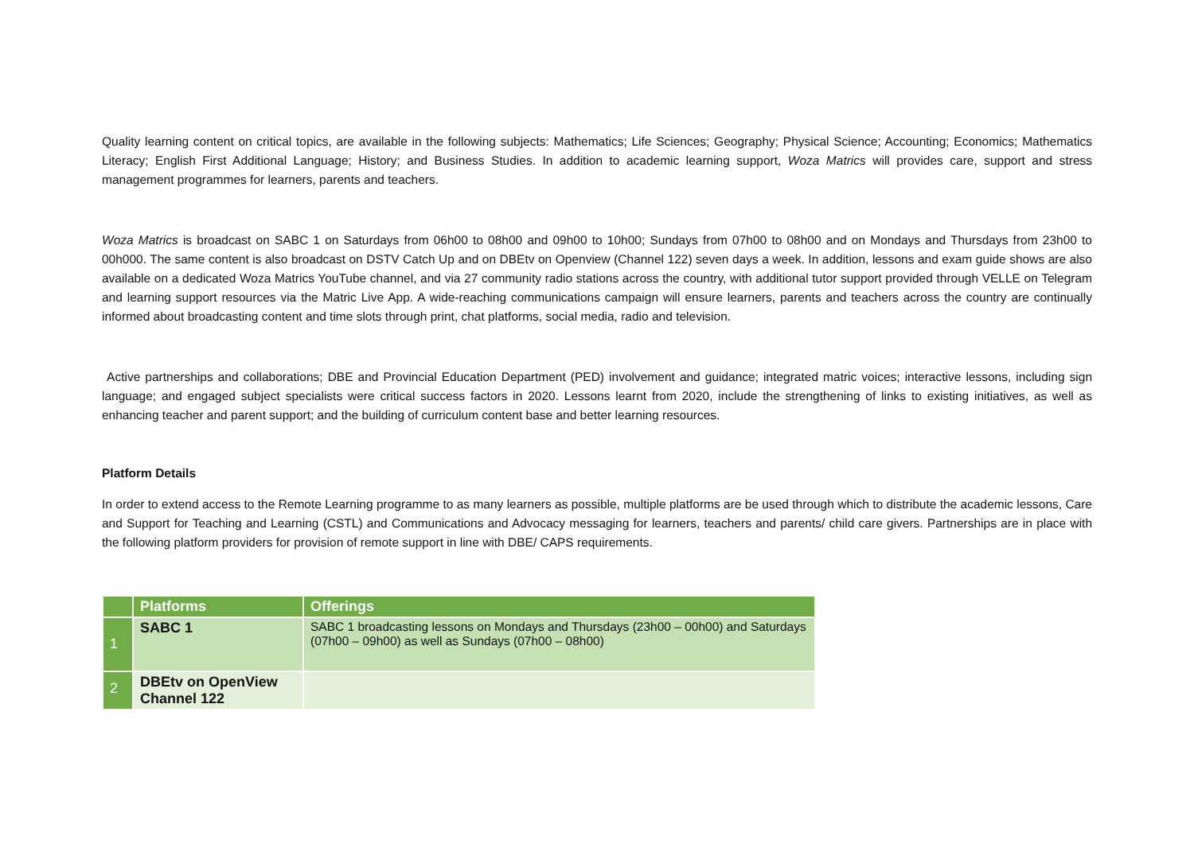Quality learning content on critical topics, are available in the following subjects: Mathematics; Life Sciences; Geography; Physical Science; Accounting; Economics; Mathematics Literacy; English First Additional Language; History; and Business Studies. In addition to academic learning support, Woza Matrics will provides care, support and stress management programmes for learners, parents and teachers.
Woza Matrics is broadcast on SABC 1 on Saturdays from 06h00 to 08h00 and 09h00 to 10h00; Sundays from 07h00 to 08h00 and on Mondays and Thursdays from 23h00 to 00h000. The same content is also broadcast on DSTV Catch Up and on DBEtv on Openview (Channel 122) seven days a week. In addition, lessons and exam guide shows are also available on a dedicated Woza Matrics YouTube channel, and via 27 community radio stations across the country, with additional tutor support provided through VELLE on Telegram and learning support resources via the Matric Live App. A wide-reaching communications campaign will ensure learners, parents and teachers across the country are continually informed about broadcasting content and time slots through print, chat platforms, social media, radio and television.
Active partnerships and collaborations; DBE and Provincial Education Department (PED) involvement and guidance; integrated matric voices; interactive lessons, including sign language; and engaged subject specialists were critical success factors in 2020. Lessons learnt from 2020, include the strengthening of links to existing initiatives, as well as enhancing teacher and parent support; and the building of curriculum content base and better learning resources.
Platform Details
In order to extend access to the Remote Learning programme to as many learners as possible, multiple platforms are be used through which to distribute the academic lessons, Care and Support for Teaching and Learning (CSTL) and Communications and Advocacy messaging for learners, teachers and parents/ child care givers. Partnerships are in place with the following platform providers for provision of remote support in line with DBE/ CAPS requirements.
| | Platforms | Offerings |
| --- | --- | --- |
| 1 | SABC 1 | SABC 1 broadcasting lessons on Mondays and Thursdays (23h00 – 00h00) and Saturdays (07h00 – 09h00) as well as Sundays (07h00 – 08h00) |
| 2 | DBEtv on OpenView Channel 122 | |